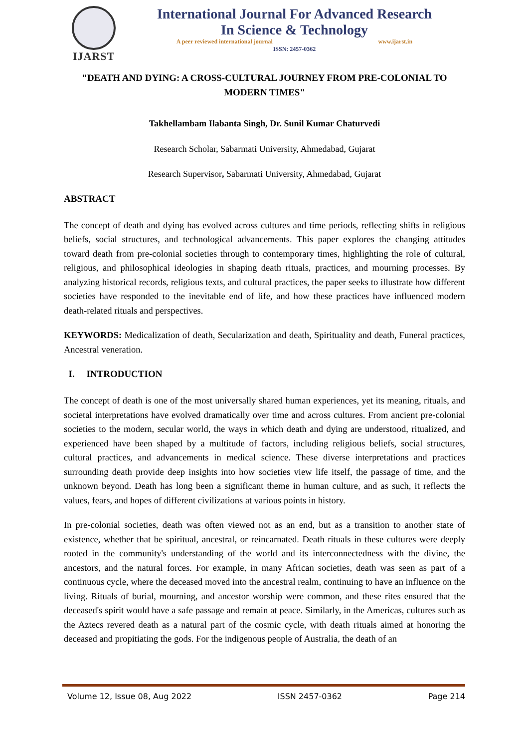IJARST
International Journal For Advanced Research
In Science & Technology
A peer reviewed international journal www.ijarst.in
ISSN: 2457-0362
"DEATH AND DYING: A CROSS-CULTURAL JOURNEY FROM PRE-COLONIAL TO MODERN TIMES"
Takhellambam Ilabanta Singh, Dr. Sunil Kumar Chaturvedi
Research Scholar, Sabarmati University, Ahmedabad, Gujarat
Research Supervisor, Sabarmati University, Ahmedabad, Gujarat
ABSTRACT
The concept of death and dying has evolved across cultures and time periods, reflecting shifts in religious beliefs, social structures, and technological advancements. This paper explores the changing attitudes toward death from pre-colonial societies through to contemporary times, highlighting the role of cultural, religious, and philosophical ideologies in shaping death rituals, practices, and mourning processes. By analyzing historical records, religious texts, and cultural practices, the paper seeks to illustrate how different societies have responded to the inevitable end of life, and how these practices have influenced modern death-related rituals and perspectives.
KEYWORDS: Medicalization of death, Secularization and death, Spirituality and death, Funeral practices, Ancestral veneration.
I. INTRODUCTION
The concept of death is one of the most universally shared human experiences, yet its meaning, rituals, and societal interpretations have evolved dramatically over time and across cultures. From ancient pre-colonial societies to the modern, secular world, the ways in which death and dying are understood, ritualized, and experienced have been shaped by a multitude of factors, including religious beliefs, social structures, cultural practices, and advancements in medical science. These diverse interpretations and practices surrounding death provide deep insights into how societies view life itself, the passage of time, and the unknown beyond. Death has long been a significant theme in human culture, and as such, it reflects the values, fears, and hopes of different civilizations at various points in history.
In pre-colonial societies, death was often viewed not as an end, but as a transition to another state of existence, whether that be spiritual, ancestral, or reincarnated. Death rituals in these cultures were deeply rooted in the community's understanding of the world and its interconnectedness with the divine, the ancestors, and the natural forces. For example, in many African societies, death was seen as part of a continuous cycle, where the deceased moved into the ancestral realm, continuing to have an influence on the living. Rituals of burial, mourning, and ancestor worship were common, and these rites ensured that the deceased's spirit would have a safe passage and remain at peace. Similarly, in the Americas, cultures such as the Aztecs revered death as a natural part of the cosmic cycle, with death rituals aimed at honoring the deceased and propitiating the gods. For the indigenous people of Australia, the death of an
Volume 12, Issue 08, Aug 2022 ISSN 2457-0362 Page 214